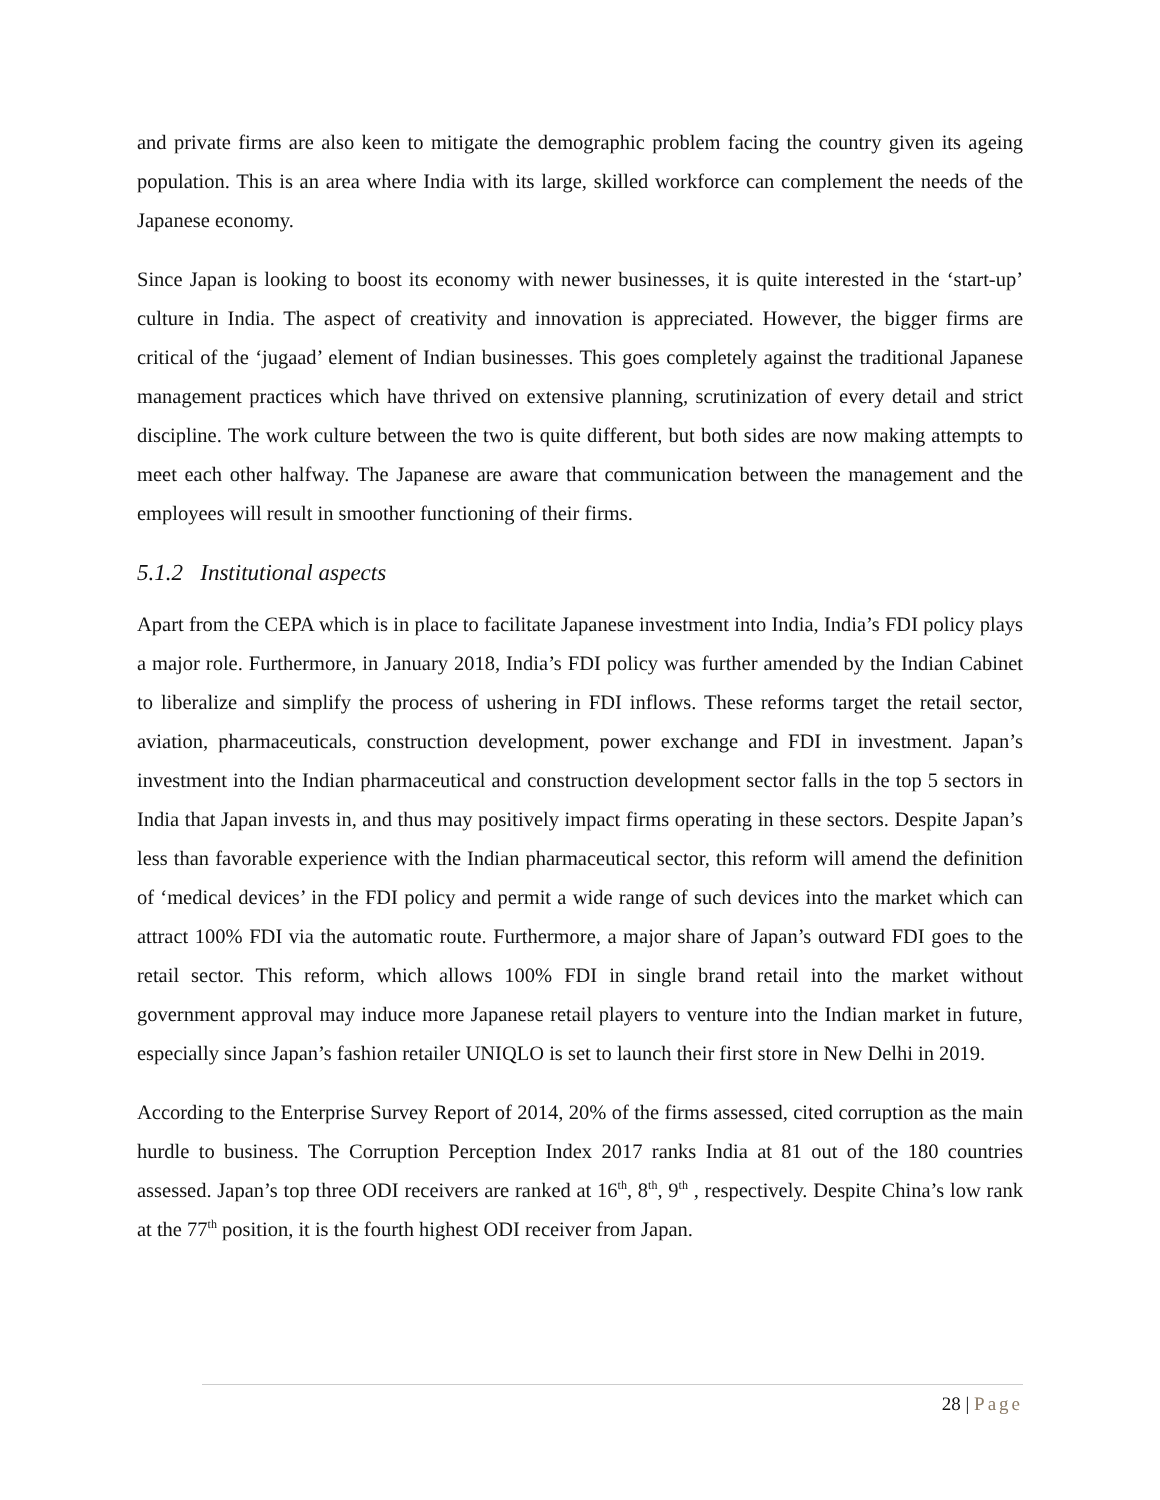and private firms are also keen to mitigate the demographic problem facing the country given its ageing population. This is an area where India with its large, skilled workforce can complement the needs of the Japanese economy.
Since Japan is looking to boost its economy with newer businesses, it is quite interested in the ‘start-up’ culture in India. The aspect of creativity and innovation is appreciated. However, the bigger firms are critical of the ‘jugaad’ element of Indian businesses. This goes completely against the traditional Japanese management practices which have thrived on extensive planning, scrutinization of every detail and strict discipline. The work culture between the two is quite different, but both sides are now making attempts to meet each other halfway. The Japanese are aware that communication between the management and the employees will result in smoother functioning of their firms.
5.1.2 Institutional aspects
Apart from the CEPA which is in place to facilitate Japanese investment into India, India’s FDI policy plays a major role. Furthermore, in January 2018, India’s FDI policy was further amended by the Indian Cabinet to liberalize and simplify the process of ushering in FDI inflows. These reforms target the retail sector, aviation, pharmaceuticals, construction development, power exchange and FDI in investment. Japan’s investment into the Indian pharmaceutical and construction development sector falls in the top 5 sectors in India that Japan invests in, and thus may positively impact firms operating in these sectors. Despite Japan’s less than favorable experience with the Indian pharmaceutical sector, this reform will amend the definition of ‘medical devices’ in the FDI policy and permit a wide range of such devices into the market which can attract 100% FDI via the automatic route. Furthermore, a major share of Japan’s outward FDI goes to the retail sector. This reform, which allows 100% FDI in single brand retail into the market without government approval may induce more Japanese retail players to venture into the Indian market in future, especially since Japan’s fashion retailer UNIQLO is set to launch their first store in New Delhi in 2019.
According to the Enterprise Survey Report of 2014, 20% of the firms assessed, cited corruption as the main hurdle to business. The Corruption Perception Index 2017 ranks India at 81 out of the 180 countries assessed. Japan’s top three ODI receivers are ranked at 16<sup>th</sup>, 8<sup>th</sup>, 9<sup>th</sup> , respectively. Despite China’s low rank at the 77<sup>th</sup> position, it is the fourth highest ODI receiver from Japan.
28 | Page